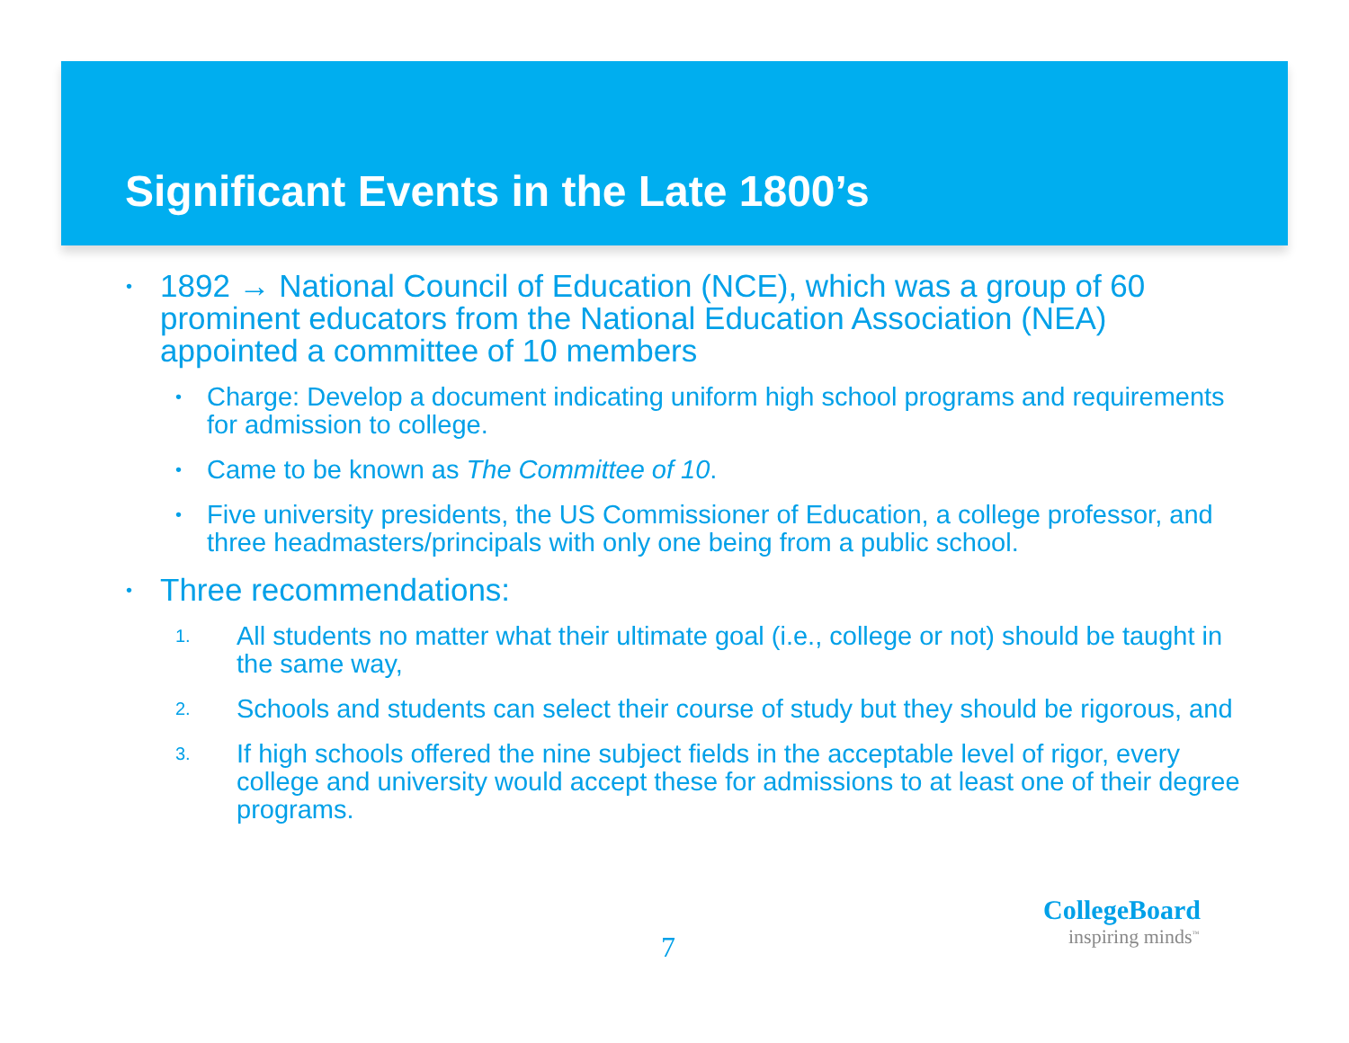Significant Events in the Late 1800’s
• 1892 → National Council of Education (NCE), which was a group of 60 prominent educators from the National Education Association (NEA) appointed a committee of 10 members
• Charge: Develop a document indicating uniform high school programs and requirements for admission to college.
• Came to be known as The Committee of 10.
• Five university presidents, the US Commissioner of Education, a college professor, and three headmasters/principals with only one being from a public school.
• Three recommendations:
1. All students no matter what their ultimate goal (i.e., college or not) should be taught in the same way,
2. Schools and students can select their course of study but they should be rigorous, and
3. If high schools offered the nine subject fields in the acceptable level of rigor, every college and university would accept these for admissions to at least one of their degree programs.
7
CollegeBoard
inspiring minds<sup>™</sup>